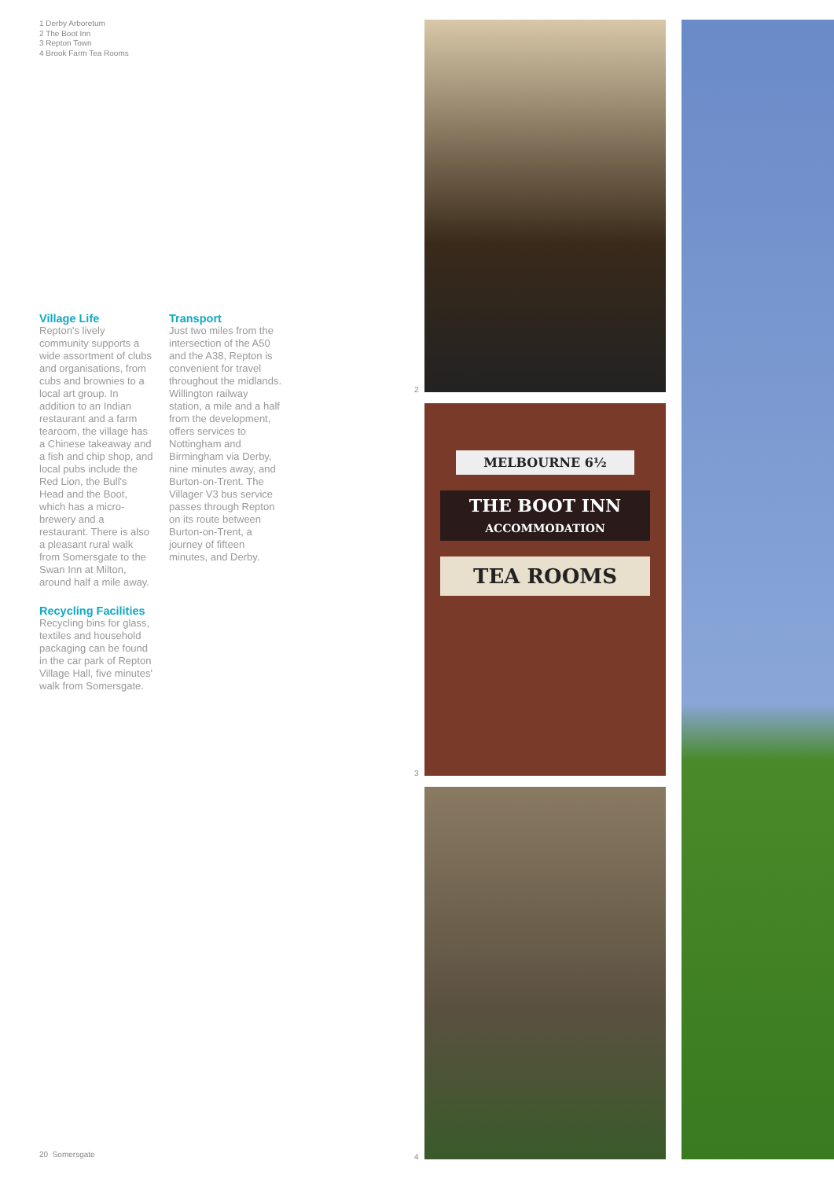1 Derby Arboretum
2 The Boot Inn
3 Repton Town
4 Brook Farm Tea Rooms
Village Life
Repton's lively community supports a wide assortment of clubs and organisations, from cubs and brownies to a local art group. In addition to an Indian restaurant and a farm tearoom, the village has a Chinese takeaway and a fish and chip shop, and local pubs include the Red Lion, the Bull's Head and the Boot, which has a micro-brewery and a restaurant. There is also a pleasant rural walk from Somersgate to the Swan Inn at Milton, around half a mile away.
Recycling Facilities
Recycling bins for glass, textiles and household packaging can be found in the car park of Repton Village Hall, five minutes' walk from Somersgate.
Transport
Just two miles from the intersection of the A50 and the A38, Repton is convenient for travel throughout the midlands. Willington railway station, a mile and a half from the development, offers services to Nottingham and Birmingham via Derby, nine minutes away, and Burton-on-Trent. The Villager V3 bus service passes through Repton on its route between Burton-on-Trent, a journey of fifteen minutes, and Derby.
2
MELBOURNE 6½
THE BOOT INN
ACCOMMODATION
TEA ROOMS
3
4
20 Somersgate